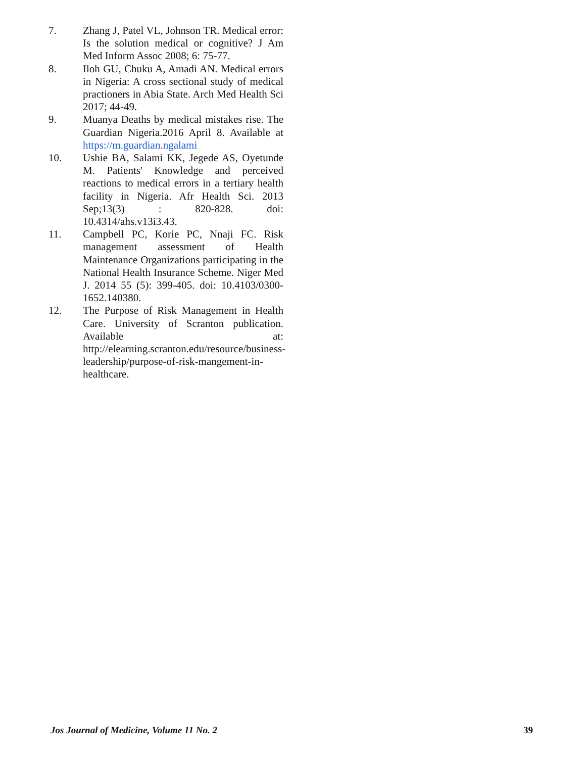7. Zhang J, Patel VL, Johnson TR. Medical error: Is the solution medical or cognitive? J Am Med Inform Assoc 2008; 6: 75-77.
8. Iloh GU, Chuku A, Amadi AN. Medical errors in Nigeria: A cross sectional study of medical practioners in Abia State. Arch Med Health Sci 2017; 44-49.
9. Muanya Deaths by medical mistakes rise. The Guardian Nigeria.2016 April 8. Available at https://m.guardian.ngalami
10. Ushie BA, Salami KK, Jegede AS, Oyetunde M. Patients' Knowledge and perceived reactions to medical errors in a tertiary health facility in Nigeria. Afr Health Sci. 2013 Sep;13(3) : 820-828. doi: 10.4314/ahs.v13i3.43.
11. Campbell PC, Korie PC, Nnaji FC. Risk management assessment of Health Maintenance Organizations participating in the National Health Insurance Scheme. Niger Med J. 2014 55 (5): 399-405. doi: 10.4103/0300-1652.140380.
12. The Purpose of Risk Management in Health Care. University of Scranton publication. Available at: http://elearning.scranton.edu/resource/business-leadership/purpose-of-risk-mangement-in-healthcare.
Jos Journal of Medicine, Volume 11 No. 2 39